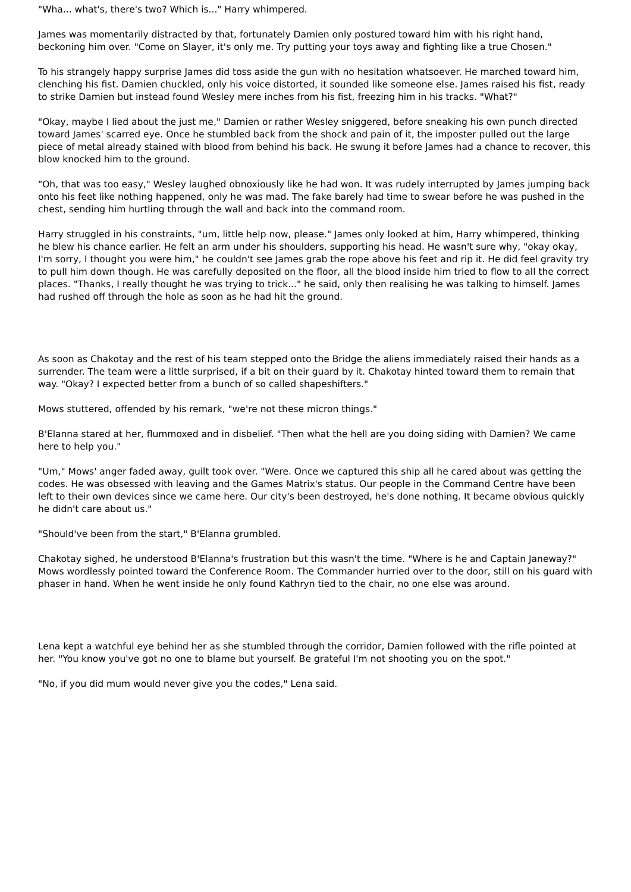"Wha... what's, there's two? Which is..." Harry whimpered.
James was momentarily distracted by that, fortunately Damien only postured toward him with his right hand, beckoning him over. "Come on Slayer, it's only me. Try putting your toys away and fighting like a true Chosen."
To his strangely happy surprise James did toss aside the gun with no hesitation whatsoever. He marched toward him, clenching his fist. Damien chuckled, only his voice distorted, it sounded like someone else. James raised his fist, ready to strike Damien but instead found Wesley mere inches from his fist, freezing him in his tracks. "What?"
"Okay, maybe I lied about the just me," Damien or rather Wesley sniggered, before sneaking his own punch directed toward James' scarred eye. Once he stumbled back from the shock and pain of it, the imposter pulled out the large piece of metal already stained with blood from behind his back. He swung it before James had a chance to recover, this blow knocked him to the ground.
"Oh, that was too easy," Wesley laughed obnoxiously like he had won. It was rudely interrupted by James jumping back onto his feet like nothing happened, only he was mad. The fake barely had time to swear before he was pushed in the chest, sending him hurtling through the wall and back into the command room.
Harry struggled in his constraints, "um, little help now, please." James only looked at him, Harry whimpered, thinking he blew his chance earlier. He felt an arm under his shoulders, supporting his head. He wasn't sure why, "okay okay, I'm sorry, I thought you were him," he couldn't see James grab the rope above his feet and rip it. He did feel gravity try to pull him down though. He was carefully deposited on the floor, all the blood inside him tried to flow to all the correct places. "Thanks, I really thought he was trying to trick..." he said, only then realising he was talking to himself. James had rushed off through the hole as soon as he had hit the ground.
As soon as Chakotay and the rest of his team stepped onto the Bridge the aliens immediately raised their hands as a surrender. The team were a little surprised, if a bit on their guard by it. Chakotay hinted toward them to remain that way. "Okay? I expected better from a bunch of so called shapeshifters."
Mows stuttered, offended by his remark, "we're not these micron things."
B'Elanna stared at her, flummoxed and in disbelief. "Then what the hell are you doing siding with Damien? We came here to help you."
"Um," Mows' anger faded away, guilt took over. "Were. Once we captured this ship all he cared about was getting the codes. He was obsessed with leaving and the Games Matrix's status. Our people in the Command Centre have been left to their own devices since we came here. Our city's been destroyed, he's done nothing. It became obvious quickly he didn't care about us."
"Should've been from the start," B'Elanna grumbled.
Chakotay sighed, he understood B'Elanna's frustration but this wasn't the time. "Where is he and Captain Janeway?" Mows wordlessly pointed toward the Conference Room. The Commander hurried over to the door, still on his guard with phaser in hand. When he went inside he only found Kathryn tied to the chair, no one else was around.
Lena kept a watchful eye behind her as she stumbled through the corridor, Damien followed with the rifle pointed at her. "You know you've got no one to blame but yourself. Be grateful I'm not shooting you on the spot."
"No, if you did mum would never give you the codes," Lena said.